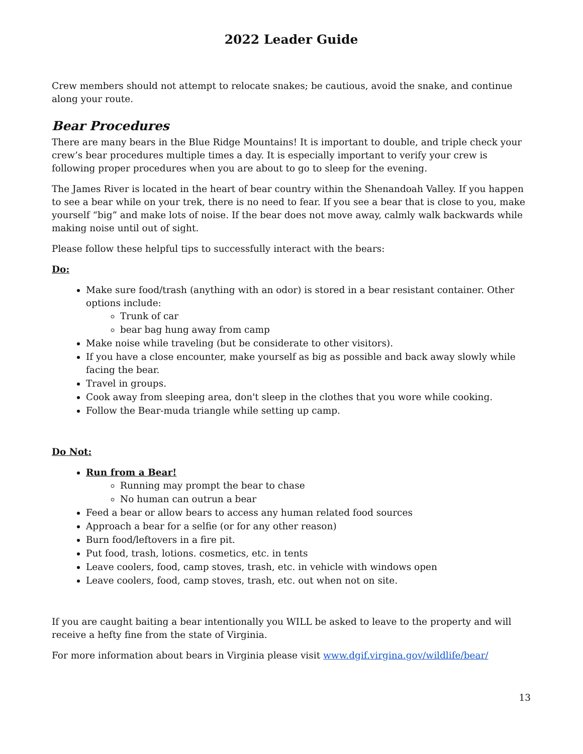2022 Leader Guide
Crew members should not attempt to relocate snakes; be cautious, avoid the snake, and continue along your route.
Bear Procedures
There are many bears in the Blue Ridge Mountains! It is important to double, and triple check your crew’s bear procedures multiple times a day. It is especially important to verify your crew is following proper procedures when you are about to go to sleep for the evening.
The James River is located in the heart of bear country within the Shenandoah Valley. If you happen to see a bear while on your trek, there is no need to fear. If you see a bear that is close to you, make yourself “big” and make lots of noise. If the bear does not move away, calmly walk backwards while making noise until out of sight.
Please follow these helpful tips to successfully interact with the bears:
Do:
Make sure food/trash (anything with an odor) is stored in a bear resistant container. Other options include:
Trunk of car
bear bag hung away from camp
Make noise while traveling (but be considerate to other visitors).
If you have a close encounter, make yourself as big as possible and back away slowly while facing the bear.
Travel in groups.
Cook away from sleeping area, don't sleep in the clothes that you wore while cooking.
Follow the Bear-muda triangle while setting up camp.
Do Not:
Run from a Bear!
Running may prompt the bear to chase
No human can outrun a bear
Feed a bear or allow bears to access any human related food sources
Approach a bear for a selfie (or for any other reason)
Burn food/leftovers in a fire pit.
Put food, trash, lotions. cosmetics, etc. in tents
Leave coolers, food, camp stoves, trash, etc. in vehicle with windows open
Leave coolers, food, camp stoves, trash, etc. out when not on site.
If you are caught baiting a bear intentionally you WILL be asked to leave to the property and will receive a hefty fine from the state of Virginia.
For more information about bears in Virginia please visit www.dgif.virgina.gov/wildlife/bear/
13